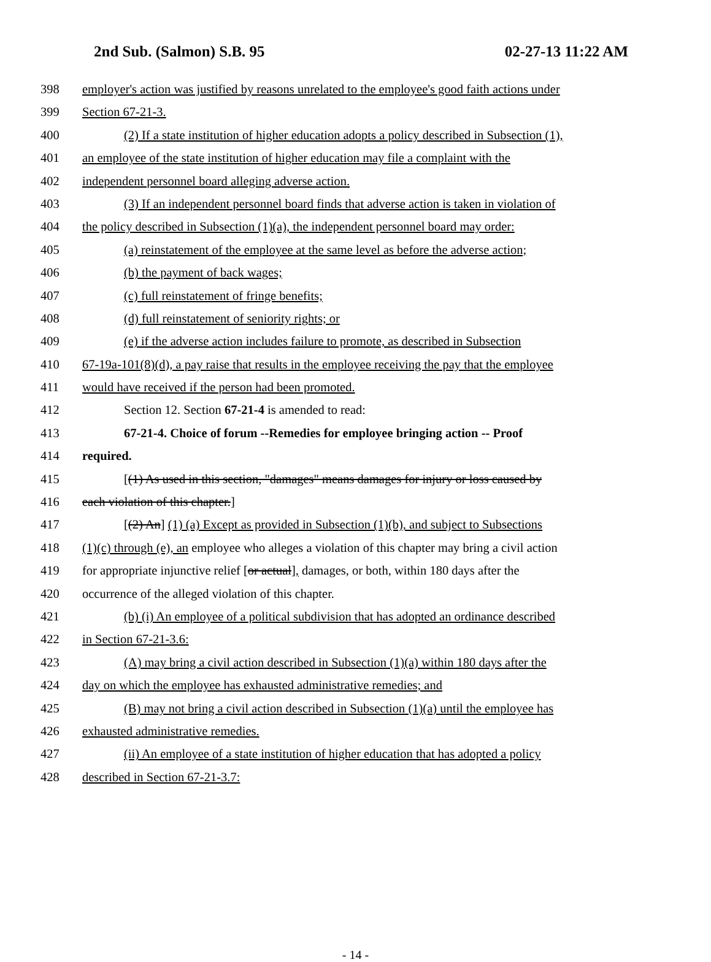2nd Sub. (Salmon) S.B. 95 02-27-13 11:22 AM
398 employer's action was justified by reasons unrelated to the employee's good faith actions under
399 Section 67-21-3.
400 (2) If a state institution of higher education adopts a policy described in Subsection (1),
401 an employee of the state institution of higher education may file a complaint with the
402 independent personnel board alleging adverse action.
403 (3) If an independent personnel board finds that adverse action is taken in violation of
404 the policy described in Subsection (1)(a), the independent personnel board may order:
405 (a) reinstatement of the employee at the same level as before the adverse action;
406 (b) the payment of back wages;
407 (c) full reinstatement of fringe benefits;
408 (d) full reinstatement of seniority rights; or
409 (e) if the adverse action includes failure to promote, as described in Subsection
410 67-19a-101(8)(d), a pay raise that results in the employee receiving the pay that the employee
411 would have received if the person had been promoted.
412 Section 12. Section 67-21-4 is amended to read:
413 67-21-4. Choice of forum --Remedies for employee bringing action -- Proof
414 required.
415 [(1) As used in this section, "damages" means damages for injury or loss caused by
416 each violation of this chapter.]
417 [(2) An] (1) (a) Except as provided in Subsection (1)(b), and subject to Subsections
418 (1)(c) through (e), an employee who alleges a violation of this chapter may bring a civil action
419 for appropriate injunctive relief [or actual], damages, or both, within 180 days after the
420 occurrence of the alleged violation of this chapter.
421 (b) (i) An employee of a political subdivision that has adopted an ordinance described
422 in Section 67-21-3.6:
423 (A) may bring a civil action described in Subsection (1)(a) within 180 days after the
424 day on which the employee has exhausted administrative remedies; and
425 (B) may not bring a civil action described in Subsection (1)(a) until the employee has
426 exhausted administrative remedies.
427 (ii) An employee of a state institution of higher education that has adopted a policy
428 described in Section 67-21-3.7:
- 14 -